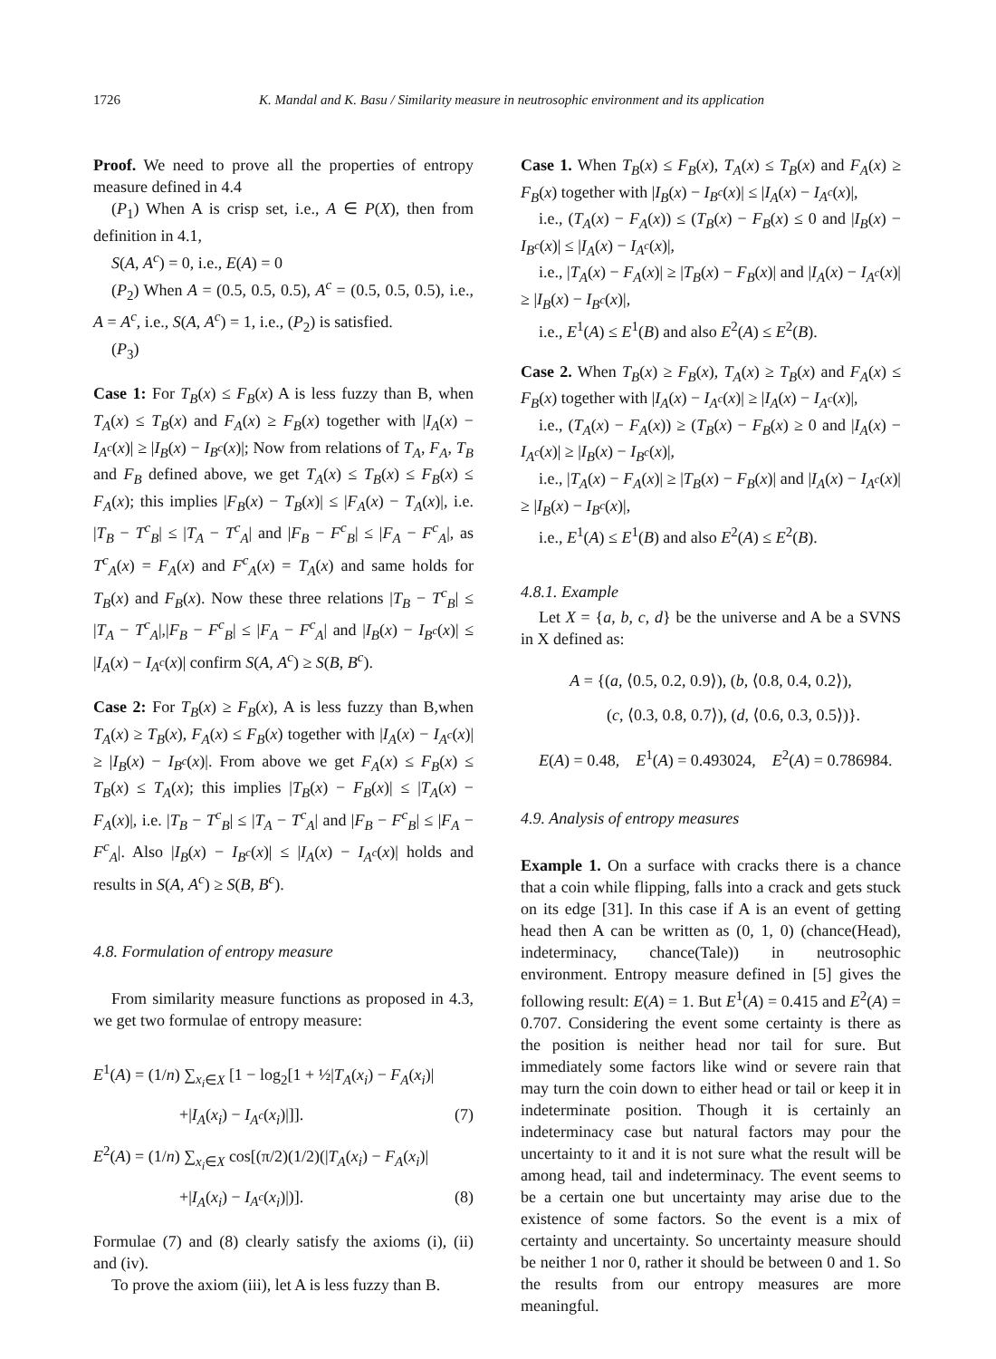1726 K. Mandal and K. Basu / Similarity measure in neutrosophic environment and its application
Proof. We need to prove all the properties of entropy measure defined in 4.4
(P<sub>1</sub>) When A is crisp set, i.e., A ∈ P(X), then from definition in 4.1,
S(A, A<sup>c</sup>) = 0, i.e., E(A) = 0
(P<sub>2</sub>) When A = (0.5, 0.5, 0.5), A<sup>c</sup> = (0.5, 0.5, 0.5), i.e., A = A<sup>c</sup>, i.e., S(A, A<sup>c</sup>) = 1, i.e., (P<sub>2</sub>) is satisfied.
(P<sub>3</sub>)
Case 1: For T<sub>B</sub>(x) ≤ F<sub>B</sub>(x) A is less fuzzy than B, when T<sub>A</sub>(x) ≤ T<sub>B</sub>(x) and F<sub>A</sub>(x) ≥ F<sub>B</sub>(x) together with |I<sub>A</sub>(x) − I<sub>A<sup>c</sup></sub>(x)| ≥ |I<sub>B</sub>(x) − I<sub>B<sup>c</sup></sub>(x)|; Now from relations of T<sub>A</sub>, F<sub>A</sub>, T<sub>B</sub> and F<sub>B</sub> defined above, we get T<sub>A</sub>(x) ≤ T<sub>B</sub>(x) ≤ F<sub>B</sub>(x) ≤ F<sub>A</sub>(x); this implies |F<sub>B</sub>(x) − T<sub>B</sub>(x)| ≤ |F<sub>A</sub>(x) − T<sub>A</sub>(x)|, i.e. |T<sub>B</sub> − T<sup>c</sup><sub>B</sub>| ≤ |T<sub>A</sub> − T<sup>c</sup><sub>A</sub>| and |F<sub>B</sub> − F<sup>c</sup><sub>B</sub>| ≤ |F<sub>A</sub> − F<sup>c</sup><sub>A</sub>|, as T<sup>c</sup><sub>A</sub>(x) = F<sub>A</sub>(x) and F<sup>c</sup><sub>A</sub>(x) = T<sub>A</sub>(x) and same holds for T<sub>B</sub>(x) and F<sub>B</sub>(x). Now these three relations |T<sub>B</sub> − T<sup>c</sup><sub>B</sub>| ≤ |T<sub>A</sub> − T<sup>c</sup><sub>A</sub>|,|F<sub>B</sub> − F<sup>c</sup><sub>B</sub>| ≤ |F<sub>A</sub> − F<sup>c</sup><sub>A</sub>| and |I<sub>B</sub>(x) − I<sub>B<sup>c</sup></sub>(x)| ≤ |I<sub>A</sub>(x) − I<sub>A<sup>c</sup></sub>(x)| confirm S(A, A<sup>c</sup>) ≥ S(B, B<sup>c</sup>).
Case 2: For T<sub>B</sub>(x) ≥ F<sub>B</sub>(x), A is less fuzzy than B,when T<sub>A</sub>(x) ≥ T<sub>B</sub>(x), F<sub>A</sub>(x) ≤ F<sub>B</sub>(x) together with |I<sub>A</sub>(x) − I<sub>A<sup>c</sup></sub>(x)| ≥ |I<sub>B</sub>(x) − I<sub>B<sup>c</sup></sub>(x)|. From above we get F<sub>A</sub>(x) ≤ F<sub>B</sub>(x) ≤ T<sub>B</sub>(x) ≤ T<sub>A</sub>(x); this implies |T<sub>B</sub>(x) − F<sub>B</sub>(x)| ≤ |T<sub>A</sub>(x) − F<sub>A</sub>(x)|, i.e. |T<sub>B</sub> − T<sup>c</sup><sub>B</sub>| ≤ |T<sub>A</sub> − T<sup>c</sup><sub>A</sub>| and |F<sub>B</sub> − F<sup>c</sup><sub>B</sub>| ≤ |F<sub>A</sub> − F<sup>c</sup><sub>A</sub>|. Also |I<sub>B</sub>(x) − I<sub>B<sup>c</sup></sub>(x)| ≤ |I<sub>A</sub>(x) − I<sub>A<sup>c</sup></sub>(x)| holds and results in S(A, A<sup>c</sup>) ≥ S(B, B<sup>c</sup>).
4.8. Formulation of entropy measure
From similarity measure functions as proposed in 4.3, we get two formulae of entropy measure:
E<sup>1</sup>(A) = (1/n) ∑<sub>x<sub>i</sub>∈X</sub> [1 − log<sub>2</sub>[1 + ½|T<sub>A</sub>(x<sub>i</sub>) − F<sub>A</sub>(x<sub>i</sub>)|
+|I<sub>A</sub>(x<sub>i</sub>) − I<sub>A<sup>c</sup></sub>(x<sub>i</sub>)|]]. (7)
E<sup>2</sup>(A) = (1/n) ∑<sub>x<sub>i</sub>∈X</sub> cos[(π/2)(1/2)(|T<sub>A</sub>(x<sub>i</sub>) − F<sub>A</sub>(x<sub>i</sub>)|
+|I<sub>A</sub>(x<sub>i</sub>) − I<sub>A<sup>c</sup></sub>(x<sub>i</sub>)|)]. (8)
Formulae (7) and (8) clearly satisfy the axioms (i), (ii) and (iv).
To prove the axiom (iii), let A is less fuzzy than B.
Case 1. When T<sub>B</sub>(x) ≤ F<sub>B</sub>(x), T<sub>A</sub>(x) ≤ T<sub>B</sub>(x) and F<sub>A</sub>(x) ≥ F<sub>B</sub>(x) together with |I<sub>B</sub>(x) − I<sub>B<sup>c</sup></sub>(x)| ≤ |I<sub>A</sub>(x) − I<sub>A<sup>c</sup></sub>(x)|,
i.e., (T<sub>A</sub>(x) − F<sub>A</sub>(x)) ≤ (T<sub>B</sub>(x) − F<sub>B</sub>(x) ≤ 0 and |I<sub>B</sub>(x) − I<sub>B<sup>c</sup></sub>(x)| ≤ |I<sub>A</sub>(x) − I<sub>A<sup>c</sup></sub>(x)|,
i.e., |T<sub>A</sub>(x) − F<sub>A</sub>(x)| ≥ |T<sub>B</sub>(x) − F<sub>B</sub>(x)| and |I<sub>A</sub>(x) − I<sub>A<sup>c</sup></sub>(x)| ≥ |I<sub>B</sub>(x) − I<sub>B<sup>c</sup></sub>(x)|,
i.e., E<sup>1</sup>(A) ≤ E<sup>1</sup>(B) and also E<sup>2</sup>(A) ≤ E<sup>2</sup>(B).
Case 2. When T<sub>B</sub>(x) ≥ F<sub>B</sub>(x), T<sub>A</sub>(x) ≥ T<sub>B</sub>(x) and F<sub>A</sub>(x) ≤ F<sub>B</sub>(x) together with |I<sub>A</sub>(x) − I<sub>A<sup>c</sup></sub>(x)| ≥ |I<sub>A</sub>(x) − I<sub>A<sup>c</sup></sub>(x)|,
i.e., (T<sub>A</sub>(x) − F<sub>A</sub>(x)) ≥ (T<sub>B</sub>(x) − F<sub>B</sub>(x) ≥ 0 and |I<sub>A</sub>(x) − I<sub>A<sup>c</sup></sub>(x)| ≥ |I<sub>B</sub>(x) − I<sub>B<sup>c</sup></sub>(x)|,
i.e., |T<sub>A</sub>(x) − F<sub>A</sub>(x)| ≥ |T<sub>B</sub>(x) − F<sub>B</sub>(x)| and |I<sub>A</sub>(x) − I<sub>A<sup>c</sup></sub>(x)| ≥ |I<sub>B</sub>(x) − I<sub>B<sup>c</sup></sub>(x)|,
i.e., E<sup>1</sup>(A) ≤ E<sup>1</sup>(B) and also E<sup>2</sup>(A) ≤ E<sup>2</sup>(B).
4.8.1. Example
Let X = {a, b, c, d} be the universe and A be a SVNS in X defined as:
A = {(a, ⟨0.5, 0.2, 0.9⟩), (b, ⟨0.8, 0.4, 0.2⟩),
(c, ⟨0.3, 0.8, 0.7⟩), (d, ⟨0.6, 0.3, 0.5⟩)}.
E(A) = 0.48, E<sup>1</sup>(A) = 0.493024, E<sup>2</sup>(A) = 0.786984.
4.9. Analysis of entropy measures
Example 1. On a surface with cracks there is a chance that a coin while flipping, falls into a crack and gets stuck on its edge [31]. In this case if A is an event of getting head then A can be written as (0, 1, 0) (chance(Head), indeterminacy, chance(Tale)) in neutrosophic environment. Entropy measure defined in [5] gives the following result: E(A) = 1. But E<sup>1</sup>(A) = 0.415 and E<sup>2</sup>(A) = 0.707. Considering the event some certainty is there as the position is neither head nor tail for sure. But immediately some factors like wind or severe rain that may turn the coin down to either head or tail or keep it in indeterminate position. Though it is certainly an indeterminacy case but natural factors may pour the uncertainty to it and it is not sure what the result will be among head, tail and indeterminacy. The event seems to be a certain one but uncertainty may arise due to the existence of some factors. So the event is a mix of certainty and uncertainty. So uncertainty measure should be neither 1 nor 0, rather it should be between 0 and 1. So the results from our entropy measures are more meaningful.